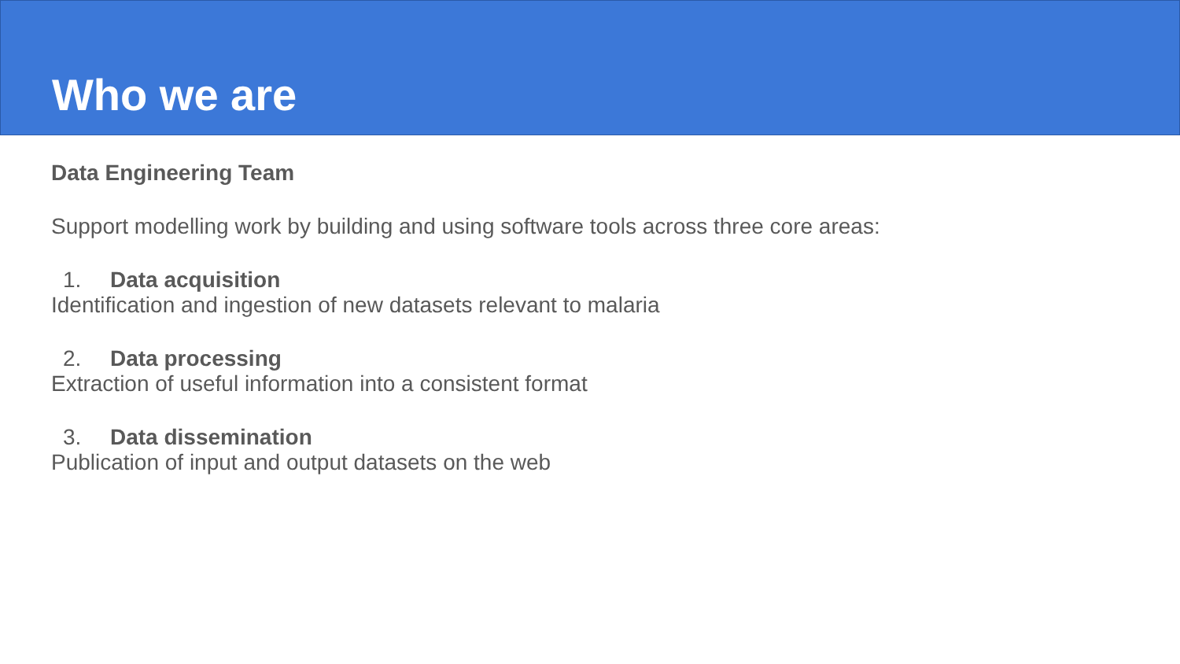Who we are
Data Engineering Team
Support modelling work by building and using software tools across three core areas:
1. Data acquisition
Identification and ingestion of new datasets relevant to malaria
2. Data processing
Extraction of useful information into a consistent format
3. Data dissemination
Publication of input and output datasets on the web